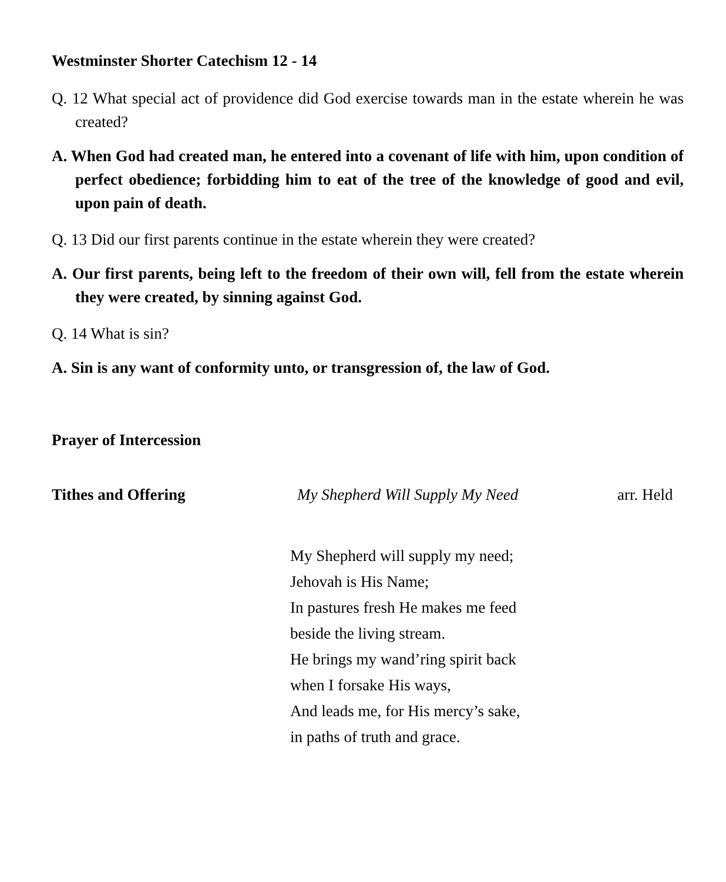Westminster Shorter Catechism 12 - 14
Q. 12 What special act of providence did God exercise towards man in the estate wherein he was created?
A. When God had created man, he entered into a covenant of life with him, upon condition of perfect obedience; forbidding him to eat of the tree of the knowledge of good and evil, upon pain of death.
Q. 13 Did our first parents continue in the estate wherein they were created?
A. Our first parents, being left to the freedom of their own will, fell from the estate wherein they were created, by sinning against God.
Q. 14 What is sin?
A. Sin is any want of conformity unto, or transgression of, the law of God.
Prayer of Intercession
Tithes and Offering My Shepherd Will Supply My Need arr. Held
My Shepherd will supply my need;
Jehovah is His Name;
In pastures fresh He makes me feed
beside the living stream.
He brings my wand’ring spirit back
when I forsake His ways,
And leads me, for His mercy’s sake,
in paths of truth and grace.